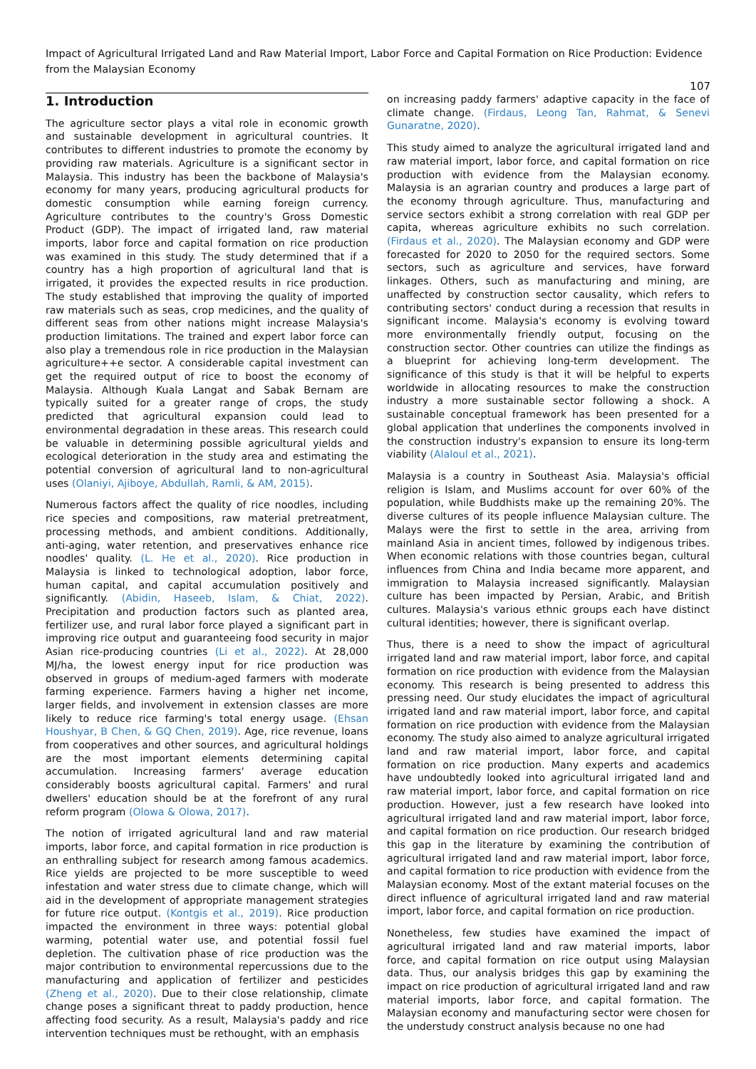Impact of Agricultural Irrigated Land and Raw Material Import, Labor Force and Capital Formation on Rice Production: Evidence from the Malaysian Economy
107
1. Introduction
The agriculture sector plays a vital role in economic growth and sustainable development in agricultural countries. It contributes to different industries to promote the economy by providing raw materials. Agriculture is a significant sector in Malaysia. This industry has been the backbone of Malaysia's economy for many years, producing agricultural products for domestic consumption while earning foreign currency. Agriculture contributes to the country's Gross Domestic Product (GDP). The impact of irrigated land, raw material imports, labor force and capital formation on rice production was examined in this study. The study determined that if a country has a high proportion of agricultural land that is irrigated, it provides the expected results in rice production. The study established that improving the quality of imported raw materials such as seas, crop medicines, and the quality of different seas from other nations might increase Malaysia's production limitations. The trained and expert labor force can also play a tremendous role in rice production in the Malaysian agriculture++e sector. A considerable capital investment can get the required output of rice to boost the economy of Malaysia. Although Kuala Langat and Sabak Bernam are typically suited for a greater range of crops, the study predicted that agricultural expansion could lead to environmental degradation in these areas. This research could be valuable in determining possible agricultural yields and ecological deterioration in the study area and estimating the potential conversion of agricultural land to non-agricultural uses (Olaniyi, Ajiboye, Abdullah, Ramli, & AM, 2015).
Numerous factors affect the quality of rice noodles, including rice species and compositions, raw material pretreatment, processing methods, and ambient conditions. Additionally, anti-aging, water retention, and preservatives enhance rice noodles' quality. (L. He et al., 2020). Rice production in Malaysia is linked to technological adoption, labor force, human capital, and capital accumulation positively and significantly. (Abidin, Haseeb, Islam, & Chiat, 2022). Precipitation and production factors such as planted area, fertilizer use, and rural labor force played a significant part in improving rice output and guaranteeing food security in major Asian rice-producing countries (Li et al., 2022). At 28,000 MJ/ha, the lowest energy input for rice production was observed in groups of medium-aged farmers with moderate farming experience. Farmers having a higher net income, larger fields, and involvement in extension classes are more likely to reduce rice farming's total energy usage. (Ehsan Houshyar, B Chen, & GQ Chen, 2019). Age, rice revenue, loans from cooperatives and other sources, and agricultural holdings are the most important elements determining capital accumulation. Increasing farmers' average education considerably boosts agricultural capital. Farmers' and rural dwellers' education should be at the forefront of any rural reform program (Olowa & Olowa, 2017).
The notion of irrigated agricultural land and raw material imports, labor force, and capital formation in rice production is an enthralling subject for research among famous academics. Rice yields are projected to be more susceptible to weed infestation and water stress due to climate change, which will aid in the development of appropriate management strategies for future rice output. (Kontgis et al., 2019). Rice production impacted the environment in three ways: potential global warming, potential water use, and potential fossil fuel depletion. The cultivation phase of rice production was the major contribution to environmental repercussions due to the manufacturing and application of fertilizer and pesticides (Zheng et al., 2020). Due to their close relationship, climate change poses a significant threat to paddy production, hence affecting food security. As a result, Malaysia's paddy and rice intervention techniques must be rethought, with an emphasis
on increasing paddy farmers' adaptive capacity in the face of climate change. (Firdaus, Leong Tan, Rahmat, & Senevi Gunaratne, 2020).
This study aimed to analyze the agricultural irrigated land and raw material import, labor force, and capital formation on rice production with evidence from the Malaysian economy. Malaysia is an agrarian country and produces a large part of the economy through agriculture. Thus, manufacturing and service sectors exhibit a strong correlation with real GDP per capita, whereas agriculture exhibits no such correlation. (Firdaus et al., 2020). The Malaysian economy and GDP were forecasted for 2020 to 2050 for the required sectors. Some sectors, such as agriculture and services, have forward linkages. Others, such as manufacturing and mining, are unaffected by construction sector causality, which refers to contributing sectors' conduct during a recession that results in significant income. Malaysia's economy is evolving toward more environmentally friendly output, focusing on the construction sector. Other countries can utilize the findings as a blueprint for achieving long-term development. The significance of this study is that it will be helpful to experts worldwide in allocating resources to make the construction industry a more sustainable sector following a shock. A sustainable conceptual framework has been presented for a global application that underlines the components involved in the construction industry's expansion to ensure its long-term viability (Alaloul et al., 2021).
Malaysia is a country in Southeast Asia. Malaysia's official religion is Islam, and Muslims account for over 60% of the population, while Buddhists make up the remaining 20%. The diverse cultures of its people influence Malaysian culture. The Malays were the first to settle in the area, arriving from mainland Asia in ancient times, followed by indigenous tribes. When economic relations with those countries began, cultural influences from China and India became more apparent, and immigration to Malaysia increased significantly. Malaysian culture has been impacted by Persian, Arabic, and British cultures. Malaysia's various ethnic groups each have distinct cultural identities; however, there is significant overlap.
Thus, there is a need to show the impact of agricultural irrigated land and raw material import, labor force, and capital formation on rice production with evidence from the Malaysian economy. This research is being presented to address this pressing need. Our study elucidates the impact of agricultural irrigated land and raw material import, labor force, and capital formation on rice production with evidence from the Malaysian economy. The study also aimed to analyze agricultural irrigated land and raw material import, labor force, and capital formation on rice production. Many experts and academics have undoubtedly looked into agricultural irrigated land and raw material import, labor force, and capital formation on rice production. However, just a few research have looked into agricultural irrigated land and raw material import, labor force, and capital formation on rice production. Our research bridged this gap in the literature by examining the contribution of agricultural irrigated land and raw material import, labor force, and capital formation to rice production with evidence from the Malaysian economy. Most of the extant material focuses on the direct influence of agricultural irrigated land and raw material import, labor force, and capital formation on rice production.
Nonetheless, few studies have examined the impact of agricultural irrigated land and raw material imports, labor force, and capital formation on rice output using Malaysian data. Thus, our analysis bridges this gap by examining the impact on rice production of agricultural irrigated land and raw material imports, labor force, and capital formation. The Malaysian economy and manufacturing sector were chosen for the understudy construct analysis because no one had